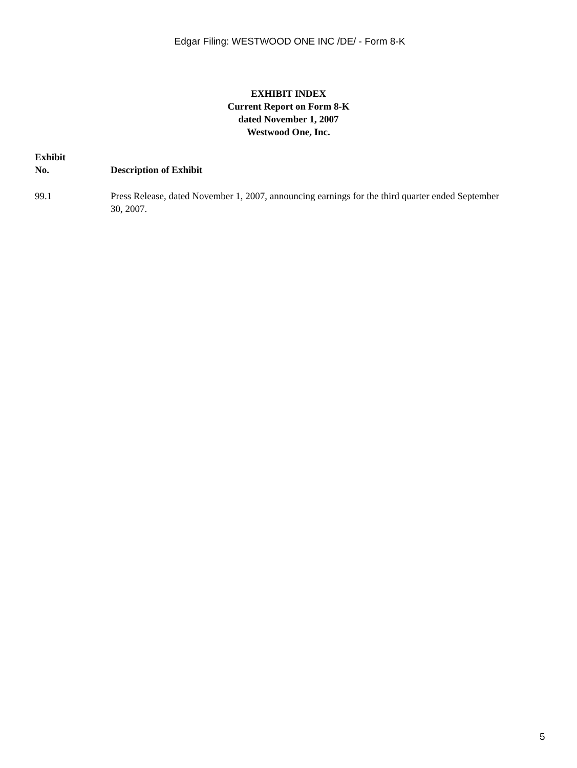Edgar Filing: WESTWOOD ONE INC /DE/ - Form 8-K
EXHIBIT INDEX
Current Report on Form 8-K
dated November 1, 2007
Westwood One, Inc.
| Exhibit No. | Description of Exhibit |
| --- | --- |
| 99.1 | Press Release, dated November 1, 2007, announcing earnings for the third quarter ended September 30, 2007. |
5